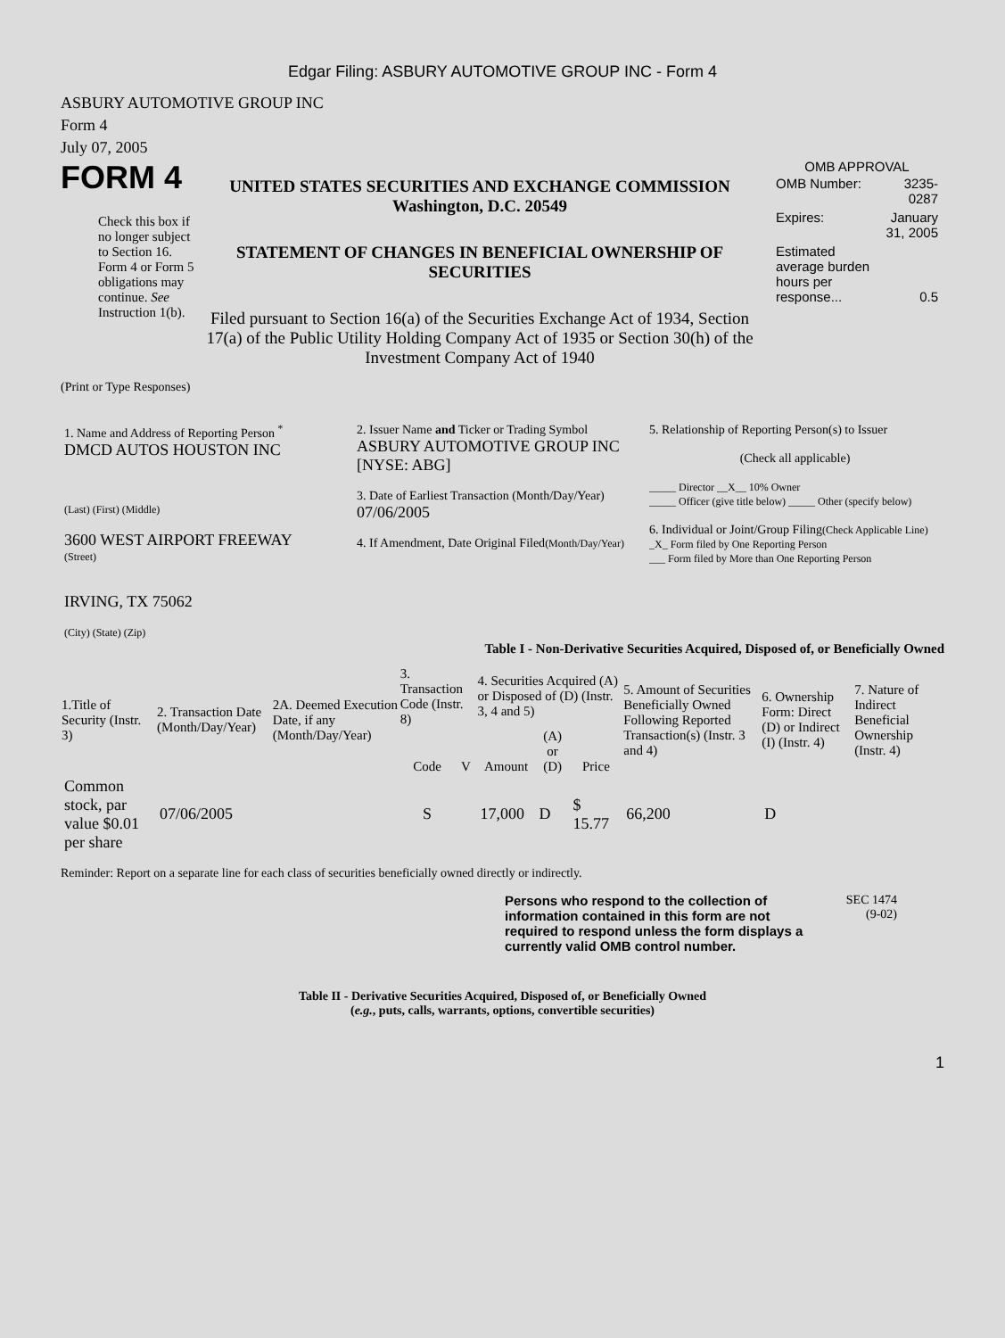Edgar Filing: ASBURY AUTOMOTIVE GROUP INC - Form 4
ASBURY AUTOMOTIVE GROUP INC
Form 4
July 07, 2005
FORM 4
Check this box if no longer subject to Section 16. Form 4 or Form 5 obligations may continue. See Instruction 1(b).
UNITED STATES SECURITIES AND EXCHANGE COMMISSION
Washington, D.C. 20549
STATEMENT OF CHANGES IN BENEFICIAL OWNERSHIP OF SECURITIES
Filed pursuant to Section 16(a) of the Securities Exchange Act of 1934, Section 17(a) of the Public Utility Holding Company Act of 1935 or Section 30(h) of the Investment Company Act of 1940
OMB APPROVAL
| OMB Number: | 3235-0287 |
| Expires: | January 31, 2005 |
| Estimated average burden hours per response... | 0.5 |
(Print or Type Responses)
| 1. Name and Address of Reporting Person <sup>*</sup> DMCD AUTOS HOUSTON INC (Last) (First) (Middle) 3600 WEST AIRPORT FREEWAY (Street) IRVING, TX 75062 (City) (State) (Zip) | 2. Issuer Name and Ticker or Trading Symbol ASBURY AUTOMOTIVE GROUP INC [NYSE: ABG] 3. Date of Earliest Transaction (Month/Day/Year) 07/06/2005 4. If Amendment, Date Original Filed (Month/Day/Year) | 5. Relationship of Reporting Person(s) to Issuer (Check all applicable) _____ Director __X__ 10% Owner _____ Officer (give title below) _____ Other (specify below) 6. Individual or Joint/Group Filing (Check Applicable Line) _X_ Form filed by One Reporting Person ___ Form filed by More than One Reporting Person |
Table I - Non-Derivative Securities Acquired, Disposed of, or Beneficially Owned
| 1.Title of Security (Instr. 3) | 2. Transaction Date (Month/Day/Year) | 2A. Deemed Execution Date, if any (Month/Day/Year) | 3. Transaction Code (Instr. 8) | | 4. Securities Acquired (A) or Disposed of (D) (Instr. 3, 4 and 5) | | | 5. Amount of Securities Beneficially Owned Following Reported Transaction(s) (Instr. 3 and 4) | 6. Ownership Form: Direct (D) or Indirect (I) (Instr. 4) | 7. Nature of Indirect Beneficial Ownership (Instr. 4) |
| --- | --- | --- | --- | --- | --- | --- | --- | --- | --- | --- |
| | | | Code | V | Amount | (A) or (D) | Price | | | |
| Common stock, par value $0.01 per share | 07/06/2005 | | S | | 17,000 | D | $ 15.77 | 66,200 | D | |
Reminder: Report on a separate line for each class of securities beneficially owned directly or indirectly.
Persons who respond to the collection of information contained in this form are not required to respond unless the form displays a currently valid OMB control number.
SEC 1474
(9-02)
Table II - Derivative Securities Acquired, Disposed of, or Beneficially Owned
(e.g., puts, calls, warrants, options, convertible securities)
1